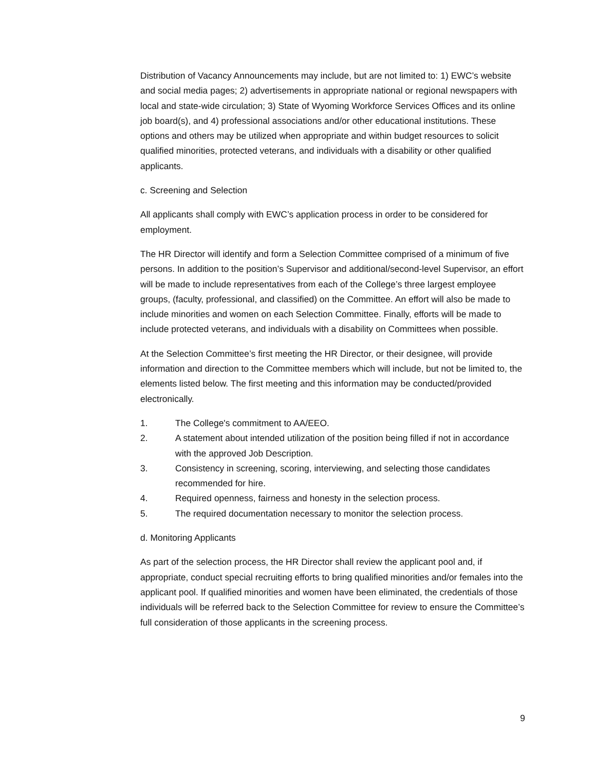Distribution of Vacancy Announcements may include, but are not limited to: 1) EWC’s website and social media pages; 2) advertisements in appropriate national or regional newspapers with local and state-wide circulation; 3) State of Wyoming Workforce Services Offices and its online job board(s), and 4) professional associations and/or other educational institutions. These options and others may be utilized when appropriate and within budget resources to solicit qualified minorities, protected veterans, and individuals with a disability or other qualified applicants.
c. Screening and Selection
All applicants shall comply with EWC’s application process in order to be considered for employment.
The HR Director will identify and form a Selection Committee comprised of a minimum of five persons. In addition to the position’s Supervisor and additional/second-level Supervisor, an effort will be made to include representatives from each of the College’s three largest employee groups, (faculty, professional, and classified) on the Committee. An effort will also be made to include minorities and women on each Selection Committee. Finally, efforts will be made to include protected veterans, and individuals with a disability on Committees when possible.
At the Selection Committee’s first meeting the HR Director, or their designee, will provide information and direction to the Committee members which will include, but not be limited to, the elements listed below. The first meeting and this information may be conducted/provided electronically.
1. The College's commitment to AA/EEO.
2. A statement about intended utilization of the position being filled if not in accordance with the approved Job Description.
3. Consistency in screening, scoring, interviewing, and selecting those candidates recommended for hire.
4. Required openness, fairness and honesty in the selection process.
5. The required documentation necessary to monitor the selection process.
d. Monitoring Applicants
As part of the selection process, the HR Director shall review the applicant pool and, if appropriate, conduct special recruiting efforts to bring qualified minorities and/or females into the applicant pool. If qualified minorities and women have been eliminated, the credentials of those individuals will be referred back to the Selection Committee for review to ensure the Committee’s full consideration of those applicants in the screening process.
9